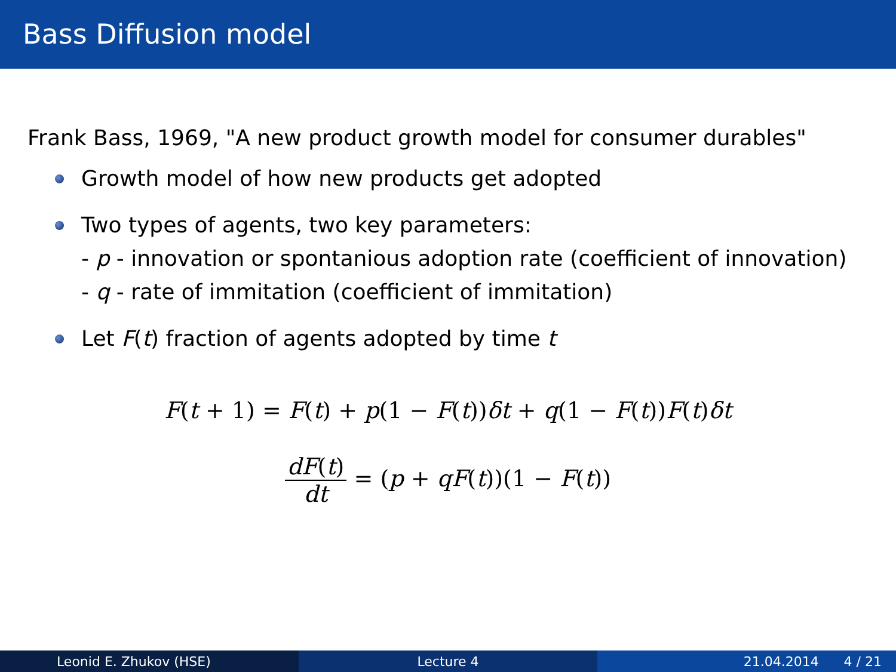Bass Diffusion model
Frank Bass, 1969, "A new product growth model for consumer durables"
Growth model of how new products get adopted
Two types of agents, two key parameters:
- p - innovation or spontanious adoption rate (coefficient of innovation)
- q - rate of immitation (coefficient of immitation)
Let F(t) fraction of agents adopted by time t
F(t + 1) = F(t) + p(1 − F(t))δt + q(1 − F(t))F(t)δt
dF(t) dt = (p + qF(t))(1 − F(t))
Leonid E. Zhukov (HSE) Lecture 4 21.04.2014 4 / 21